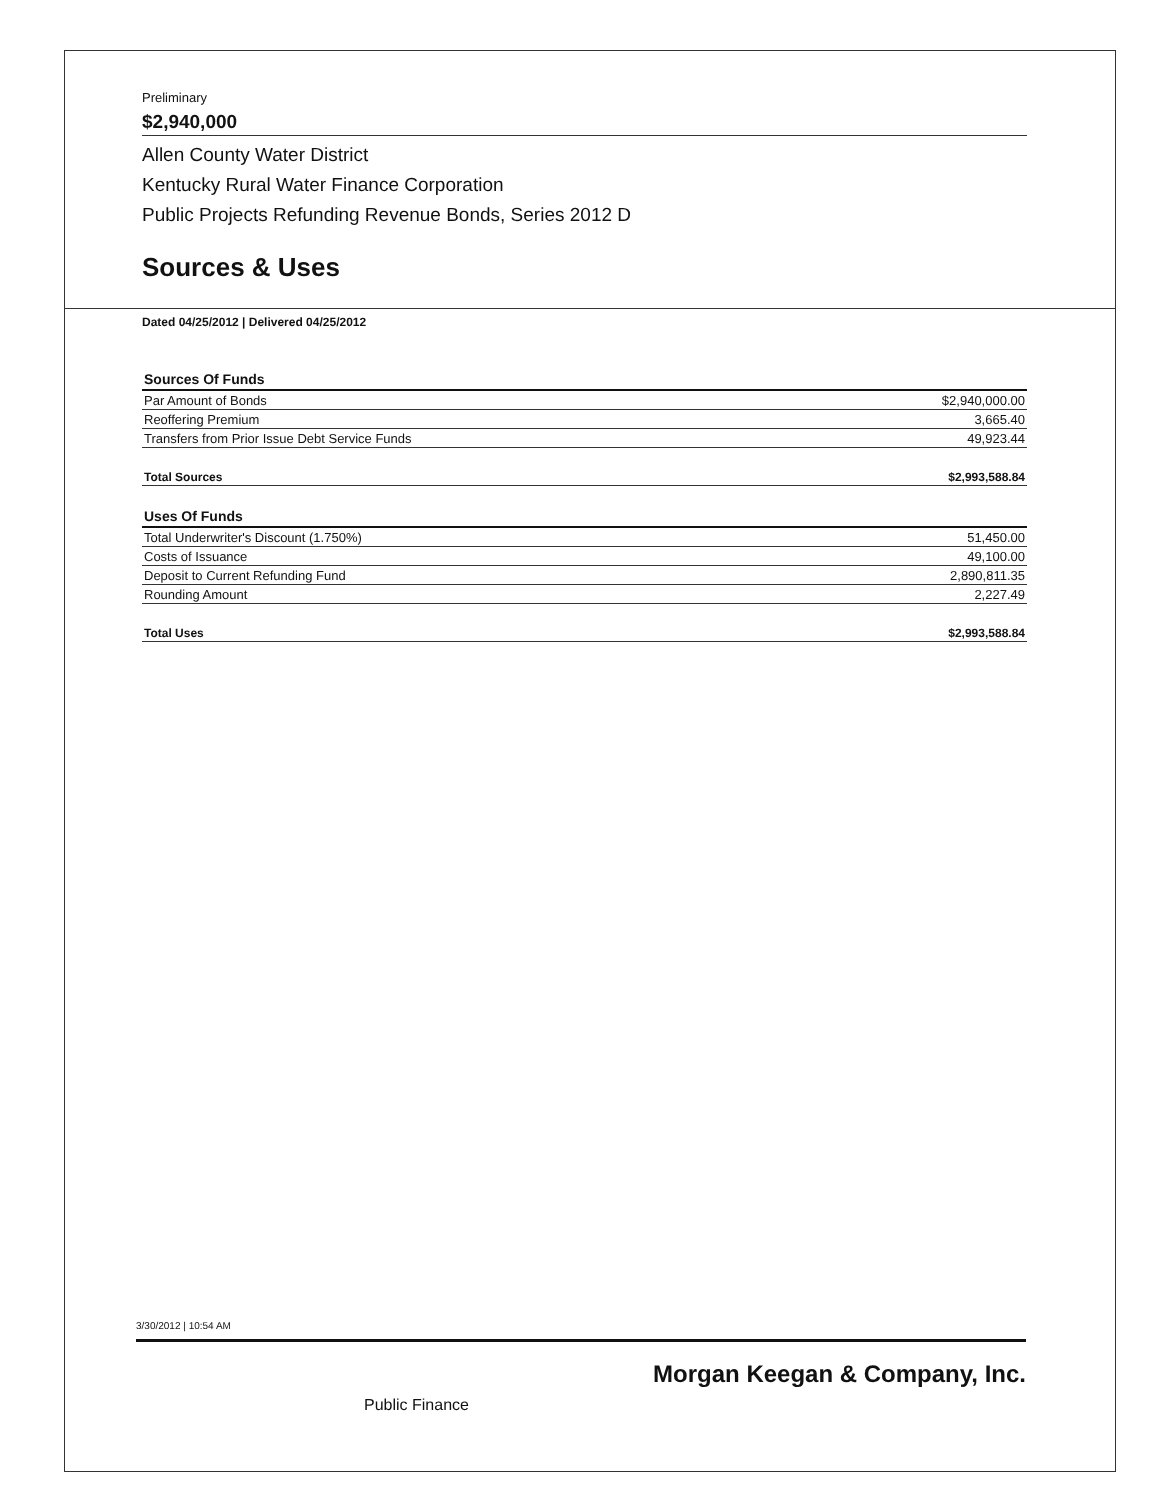Preliminary
$2,940,000
Allen County Water District
Kentucky Rural Water Finance Corporation
Public Projects Refunding Revenue Bonds, Series 2012 D
Sources & Uses
Dated 04/25/2012 | Delivered 04/25/2012
| Sources Of Funds | |
| --- | --- |
| Par Amount of Bonds | $2,940,000.00 |
| Reoffering Premium | 3,665.40 |
| Transfers from Prior Issue Debt Service Funds | 49,923.44 |
| Total Sources | $2,993,588.84 |
| Uses Of Funds | |
| --- | --- |
| Total Underwriter's Discount (1.750%) | 51,450.00 |
| Costs of Issuance | 49,100.00 |
| Deposit to Current Refunding Fund | 2,890,811.35 |
| Rounding Amount | 2,227.49 |
| Total Uses | $2,993,588.84 |
3/30/2012 | 10:54 AM
Morgan Keegan & Company, Inc.
Public Finance